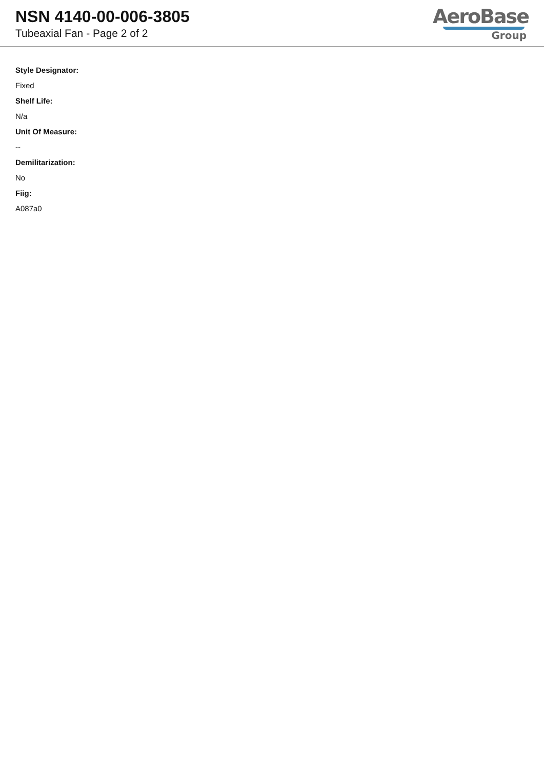NSN 4140-00-006-3805
Tubeaxial Fan - Page 2 of 2
AeroBase
Group
Style Designator:
Fixed
Shelf Life:
N/a
Unit Of Measure:
--
Demilitarization:
No
Fiig:
A087a0